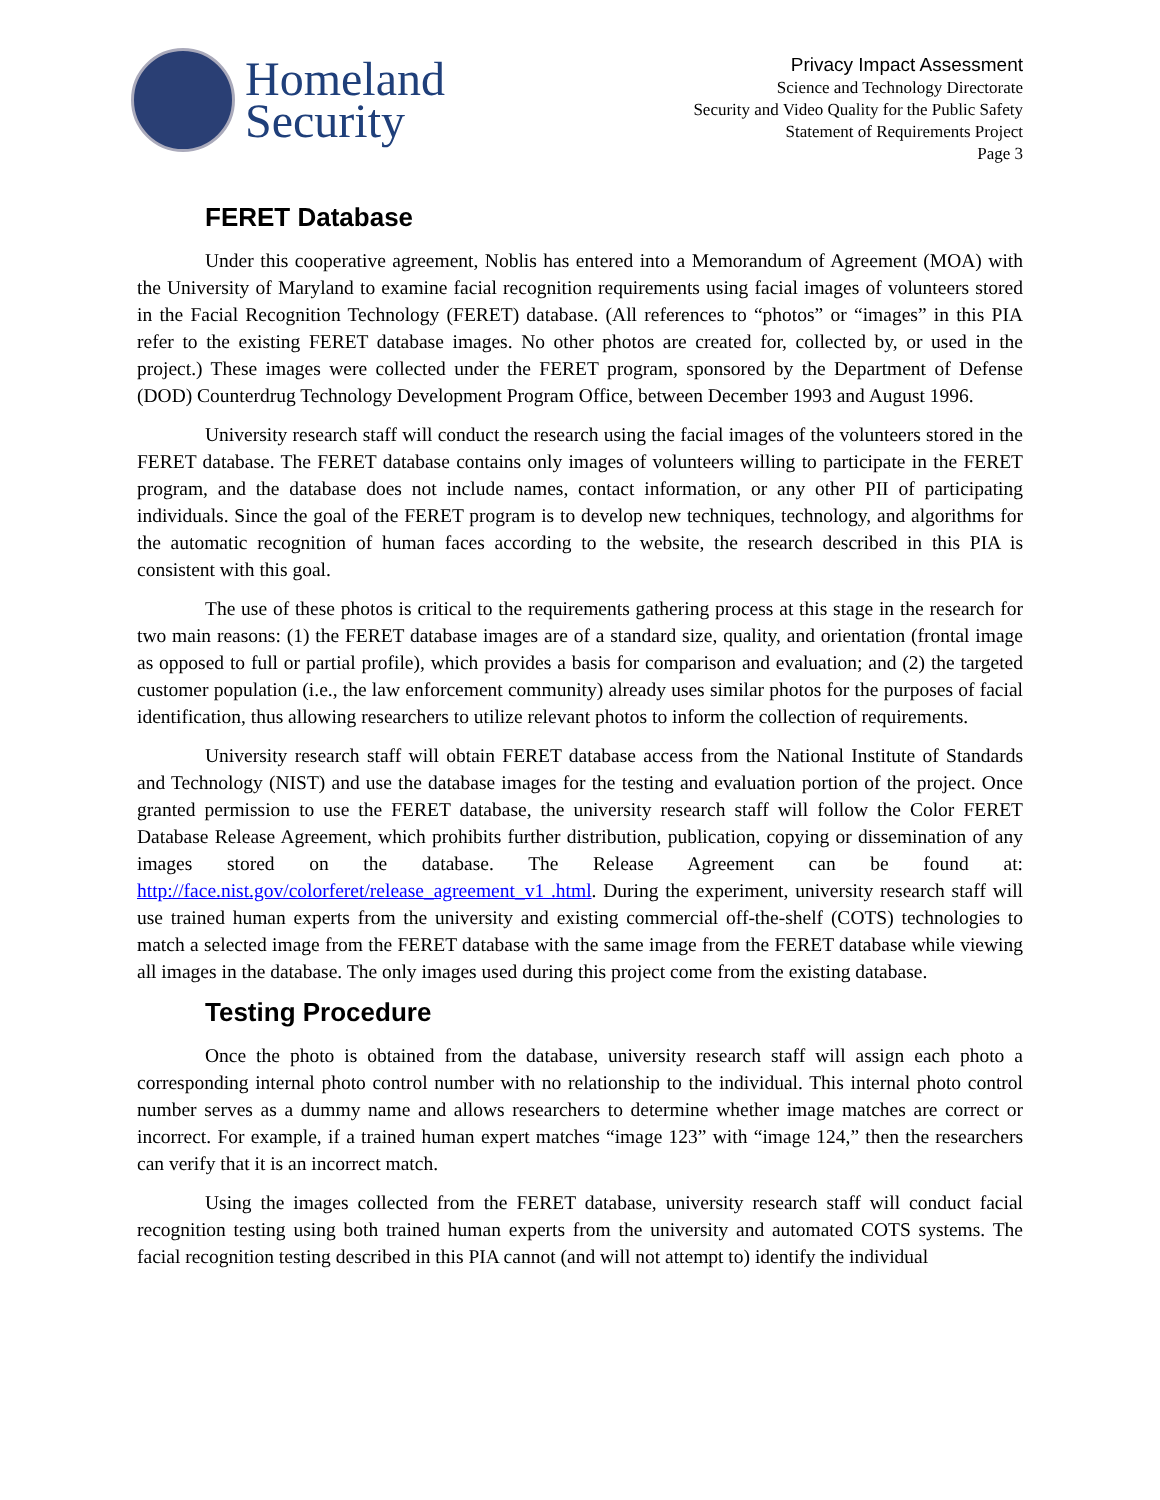Homeland
Security
Privacy Impact Assessment
Science and Technology Directorate
Security and Video Quality for the Public Safety
Statement of Requirements Project
Page 3
FERET Database
Under this cooperative agreement, Noblis has entered into a Memorandum of Agreement (MOA) with the University of Maryland to examine facial recognition requirements using facial images of volunteers stored in the Facial Recognition Technology (FERET) database. (All references to “photos” or “images” in this PIA refer to the existing FERET database images. No other photos are created for, collected by, or used in the project.) These images were collected under the FERET program, sponsored by the Department of Defense (DOD) Counterdrug Technology Development Program Office, between December 1993 and August 1996.
University research staff will conduct the research using the facial images of the volunteers stored in the FERET database. The FERET database contains only images of volunteers willing to participate in the FERET program, and the database does not include names, contact information, or any other PII of participating individuals. Since the goal of the FERET program is to develop new techniques, technology, and algorithms for the automatic recognition of human faces according to the website, the research described in this PIA is consistent with this goal.
The use of these photos is critical to the requirements gathering process at this stage in the research for two main reasons: (1) the FERET database images are of a standard size, quality, and orientation (frontal image as opposed to full or partial profile), which provides a basis for comparison and evaluation; and (2) the targeted customer population (i.e., the law enforcement community) already uses similar photos for the purposes of facial identification, thus allowing researchers to utilize relevant photos to inform the collection of requirements.
University research staff will obtain FERET database access from the National Institute of Standards and Technology (NIST) and use the database images for the testing and evaluation portion of the project. Once granted permission to use the FERET database, the university research staff will follow the Color FERET Database Release Agreement, which prohibits further distribution, publication, copying or dissemination of any images stored on the database. The Release Agreement can be found at: http://face.nist.gov/colorferet/release_agreement_v1 .html. During the experiment, university research staff will use trained human experts from the university and existing commercial off-the-shelf (COTS) technologies to match a selected image from the FERET database with the same image from the FERET database while viewing all images in the database. The only images used during this project come from the existing database.
Testing Procedure
Once the photo is obtained from the database, university research staff will assign each photo a corresponding internal photo control number with no relationship to the individual. This internal photo control number serves as a dummy name and allows researchers to determine whether image matches are correct or incorrect. For example, if a trained human expert matches “image 123” with “image 124,” then the researchers can verify that it is an incorrect match.
Using the images collected from the FERET database, university research staff will conduct facial recognition testing using both trained human experts from the university and automated COTS systems. The facial recognition testing described in this PIA cannot (and will not attempt to) identify the individual